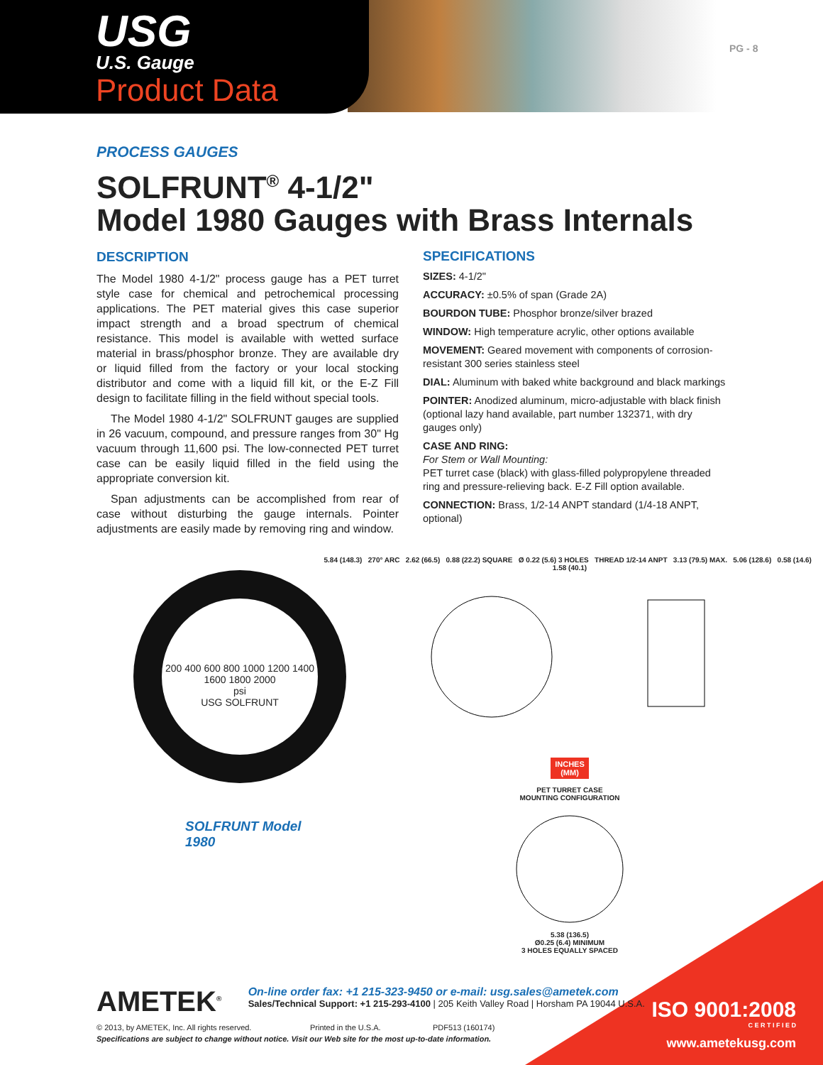USG
U.S. Gauge
Product Data
PG - 8
PROCESS GAUGES
SOLFRUNT<sup>®</sup> 4-1/2"
Model 1980 Gauges with Brass Internals
DESCRIPTION
The Model 1980 4-1/2" process gauge has a PET turret style case for chemical and petrochemical processing applications. The PET material gives this case superior impact strength and a broad spectrum of chemical resistance. This model is available with wetted surface material in brass/phosphor bronze. They are available dry or liquid filled from the factory or your local stocking distributor and come with a liquid fill kit, or the E-Z Fill design to facilitate filling in the field without special tools.
The Model 1980 4-1/2" SOLFRUNT gauges are supplied in 26 vacuum, compound, and pressure ranges from 30" Hg vacuum through 11,600 psi. The low-connected PET turret case can be easily liquid filled in the field using the appropriate conversion kit.
Span adjustments can be accomplished from rear of case without disturbing the gauge internals. Pointer adjustments are easily made by removing ring and window.
SPECIFICATIONS
SIZES: 4-1/2"
ACCURACY: ±0.5% of span (Grade 2A)
BOURDON TUBE: Phosphor bronze/silver brazed
WINDOW: High temperature acrylic, other options available
MOVEMENT: Geared movement with components of corrosion-resistant 300 series stainless steel
DIAL: Aluminum with baked white background and black markings
POINTER: Anodized aluminum, micro-adjustable with black finish (optional lazy hand available, part number 132371, with dry gauges only)
CASE AND RING:
For Stem or Wall Mounting:
PET turret case (black) with glass-filled polypropylene threaded ring and pressure-relieving back. E-Z Fill option available.
CONNECTION: Brass, 1/2-14 ANPT standard (1/4-18 ANPT, optional)
200 400 600 800 1000 1200 1400 1600 1800 2000
psi
USG SOLFRUNT
SOLFRUNT Model 1980
5.84 (148.3) 270° ARC 2.62 (66.5) 0.88 (22.2) SQUARE Ø 0.22 (5.6) 3 HOLES THREAD 1/2-14 ANPT 3.13 (79.5) MAX. 5.06 (128.6) 0.58 (14.6) 1.58 (40.1)
INCHES
(MM)
PET TURRET CASE
MOUNTING CONFIGURATION
5.38 (136.5)
Ø0.25 (6.4) MINIMUM
3 HOLES EQUALLY SPACED
ISO 9001:2008
C E R T I F I E D
www.ametekusg.com
AMETEK<sup>®</sup> On-line order fax: +1 215-323-9450 or e-mail: usg.sales@ametek.com
Sales/Technical Support: +1 215-293-4100 | 205 Keith Valley Road | Horsham PA 19044 U.S.A.
© 2013, by AMETEK, Inc. All rights reserved. Printed in the U.S.A. PDF513 (160174)
Specifications are subject to change without notice. Visit our Web site for the most up-to-date information.